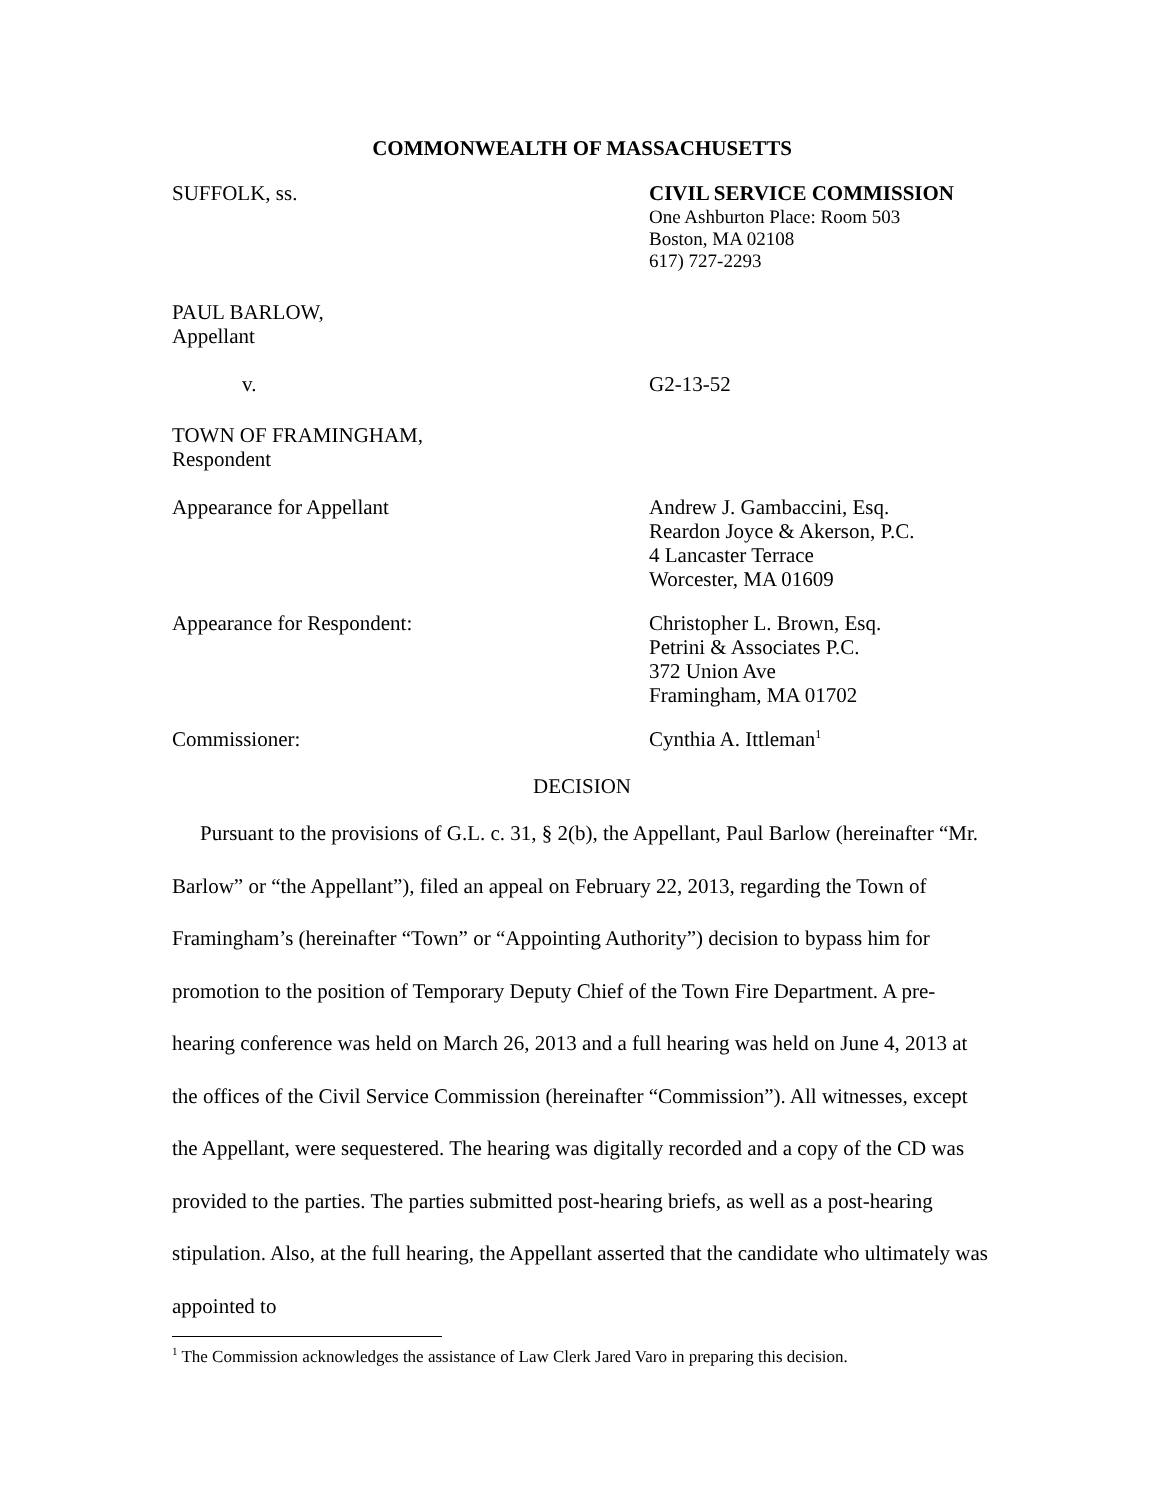COMMONWEALTH OF MASSACHUSETTS
SUFFOLK, ss. CIVIL SERVICE COMMISSION
One Ashburton Place: Room 503
Boston, MA 02108
617) 727-2293
PAUL BARLOW,
Appellant
v. G2-13-52
TOWN OF FRAMINGHAM,
Respondent
Appearance for Appellant Andrew J. Gambaccini, Esq.
Reardon Joyce & Akerson, P.C.
4 Lancaster Terrace
Worcester, MA 01609
Appearance for Respondent: Christopher L. Brown, Esq.
Petrini & Associates P.C.
372 Union Ave
Framingham, MA 01702
Commissioner: Cynthia A. Ittleman<sup>1</sup>
DECISION
Pursuant to the provisions of G.L. c. 31, § 2(b), the Appellant, Paul Barlow (hereinafter “Mr. Barlow” or “the Appellant”), filed an appeal on February 22, 2013, regarding the Town of Framingham’s (hereinafter “Town” or “Appointing Authority”) decision to bypass him for promotion to the position of Temporary Deputy Chief of the Town Fire Department. A pre-hearing conference was held on March 26, 2013 and a full hearing was held on June 4, 2013 at the offices of the Civil Service Commission (hereinafter “Commission”). All witnesses, except the Appellant, were sequestered. The hearing was digitally recorded and a copy of the CD was provided to the parties. The parties submitted post-hearing briefs, as well as a post-hearing stipulation. Also, at the full hearing, the Appellant asserted that the candidate who ultimately was appointed to
<sup>1</sup> The Commission acknowledges the assistance of Law Clerk Jared Varo in preparing this decision.